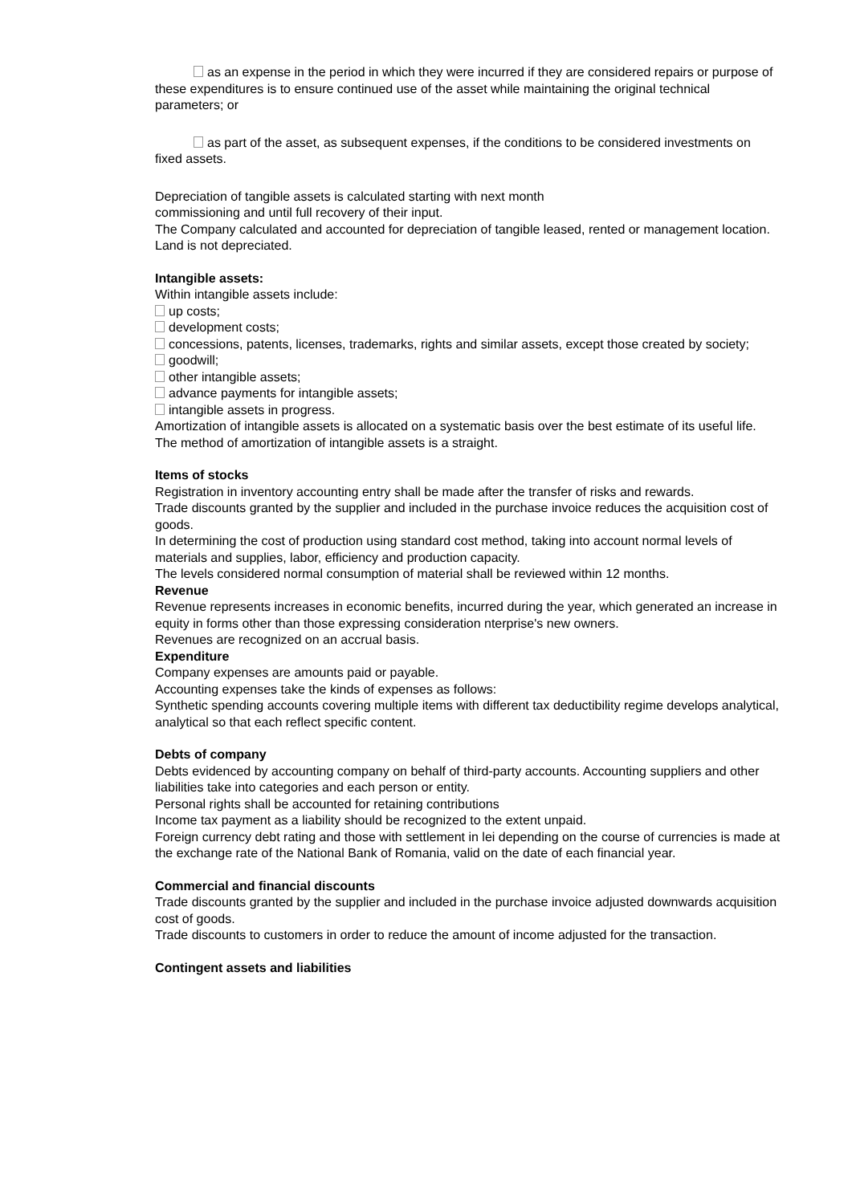as an expense in the period in which they were incurred if they are considered repairs or purpose of these expenditures is to ensure continued use of the asset while maintaining the original technical parameters; or
as part of the asset, as subsequent expenses, if the conditions to be considered investments on fixed assets.
Depreciation of tangible assets is calculated starting with next month
commissioning and until full recovery of their input.
The Company calculated and accounted for depreciation of tangible leased, rented or management location.
Land is not depreciated.
Intangible assets:
Within intangible assets include:
up costs;
development costs;
concessions, patents, licenses, trademarks, rights and similar assets, except those created by society;
goodwill;
other intangible assets;
advance payments for intangible assets;
intangible assets in progress.
Amortization of intangible assets is allocated on a systematic basis over the best estimate of its useful life.
The method of amortization of intangible assets is a straight.
Items of stocks
Registration in inventory accounting entry shall be made after the transfer of risks and rewards.
Trade discounts granted by the supplier and included in the purchase invoice reduces the acquisition cost of goods.
In determining the cost of production using standard cost method, taking into account normal levels of materials and supplies, labor, efficiency and production capacity.
The levels considered normal consumption of material shall be reviewed within 12 months.
Revenue
Revenue represents increases in economic benefits, incurred during the year, which generated an increase in equity in forms other than those expressing consideration nterprise's new owners.
Revenues are recognized on an accrual basis.
Expenditure
Company expenses are amounts paid or payable.
Accounting expenses take the kinds of expenses as follows:
Synthetic spending accounts covering multiple items with different tax deductibility regime develops analytical, analytical so that each reflect specific content.
Debts of company
Debts evidenced by accounting company on behalf of third-party accounts. Accounting suppliers and other liabilities take into categories and each person or entity.
Personal rights shall be accounted for retaining contributions
Income tax payment as a liability should be recognized to the extent unpaid.
Foreign currency debt rating and those with settlement in lei depending on the course of currencies is made at the exchange rate of the National Bank of Romania, valid on the date of each financial year.
Commercial and financial discounts
Trade discounts granted by the supplier and included in the purchase invoice adjusted downwards acquisition cost of goods.
Trade discounts to customers in order to reduce the amount of income adjusted for the transaction.
Contingent assets and liabilities